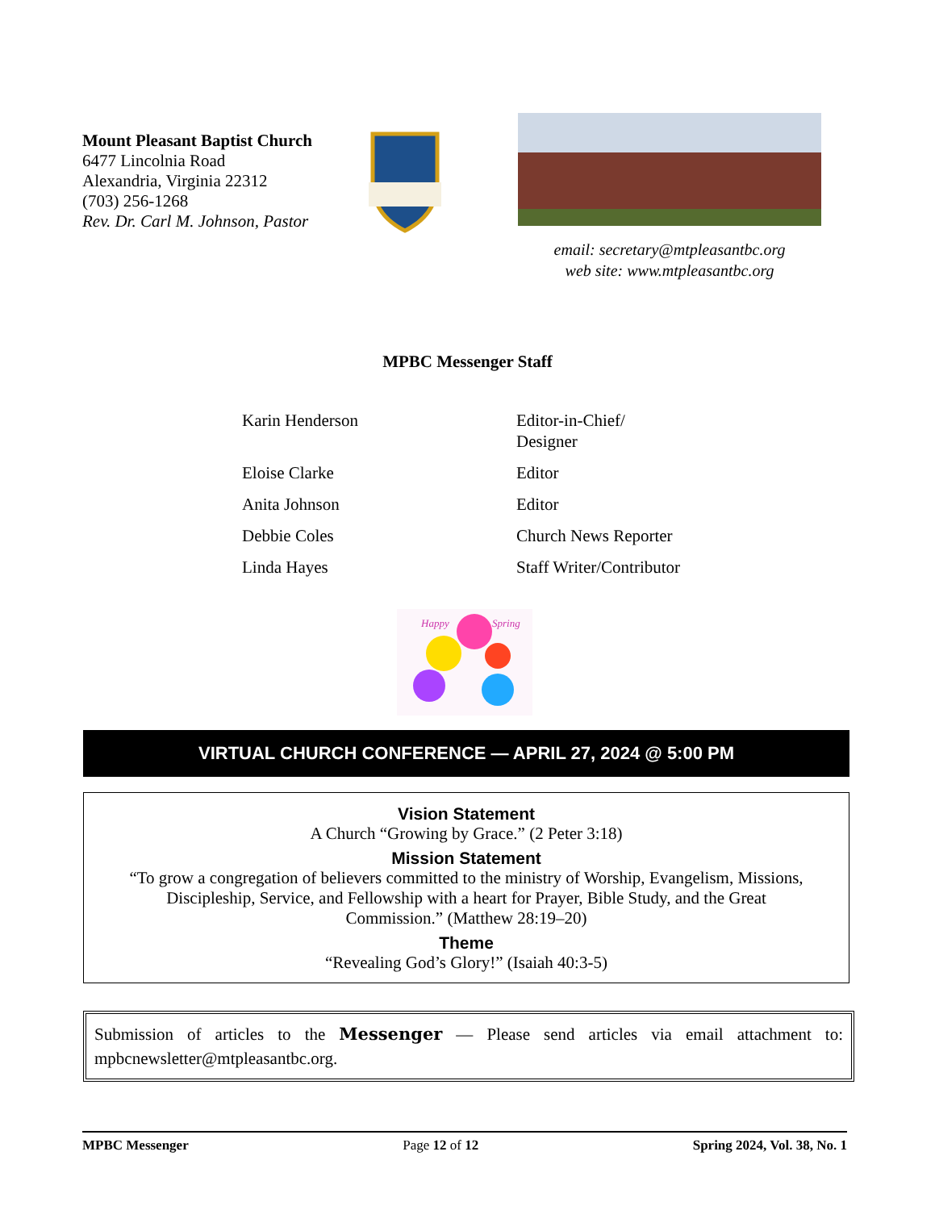Mount Pleasant Baptist Church
6477 Lincolnia Road
Alexandria, Virginia 22312
(703) 256-1268
Rev. Dr. Carl M. Johnson, Pastor
email: secretary@mtpleasantbc.org
web site: www.mtpleasantbc.org
MPBC Messenger Staff
| Karin Henderson | Editor-in-Chief/ Designer |
| Eloise Clarke | Editor |
| Anita Johnson | Editor |
| Debbie Coles | Church News Reporter |
| Linda Hayes | Staff Writer/Contributor |
Happy
Spring
VIRTUAL CHURCH CONFERENCE — APRIL 27, 2024 @ 5:00 PM
Vision Statement
A Church “Growing by Grace.” (2 Peter 3:18)
Mission Statement
“To grow a congregation of believers committed to the ministry of Worship, Evangelism, Missions,
Discipleship, Service, and Fellowship with a heart for Prayer, Bible Study, and the Great
Commission.” (Matthew 28:19–20)
Theme
“Revealing God’s Glory!” (Isaiah 40:3-5)
Submission of articles to the Messenger — Please send articles via email attachment to: mpbcnewsletter@mtpleasantbc.org.
MPBC Messenger Page 12 of 12 Spring 2024, Vol. 38, No. 1